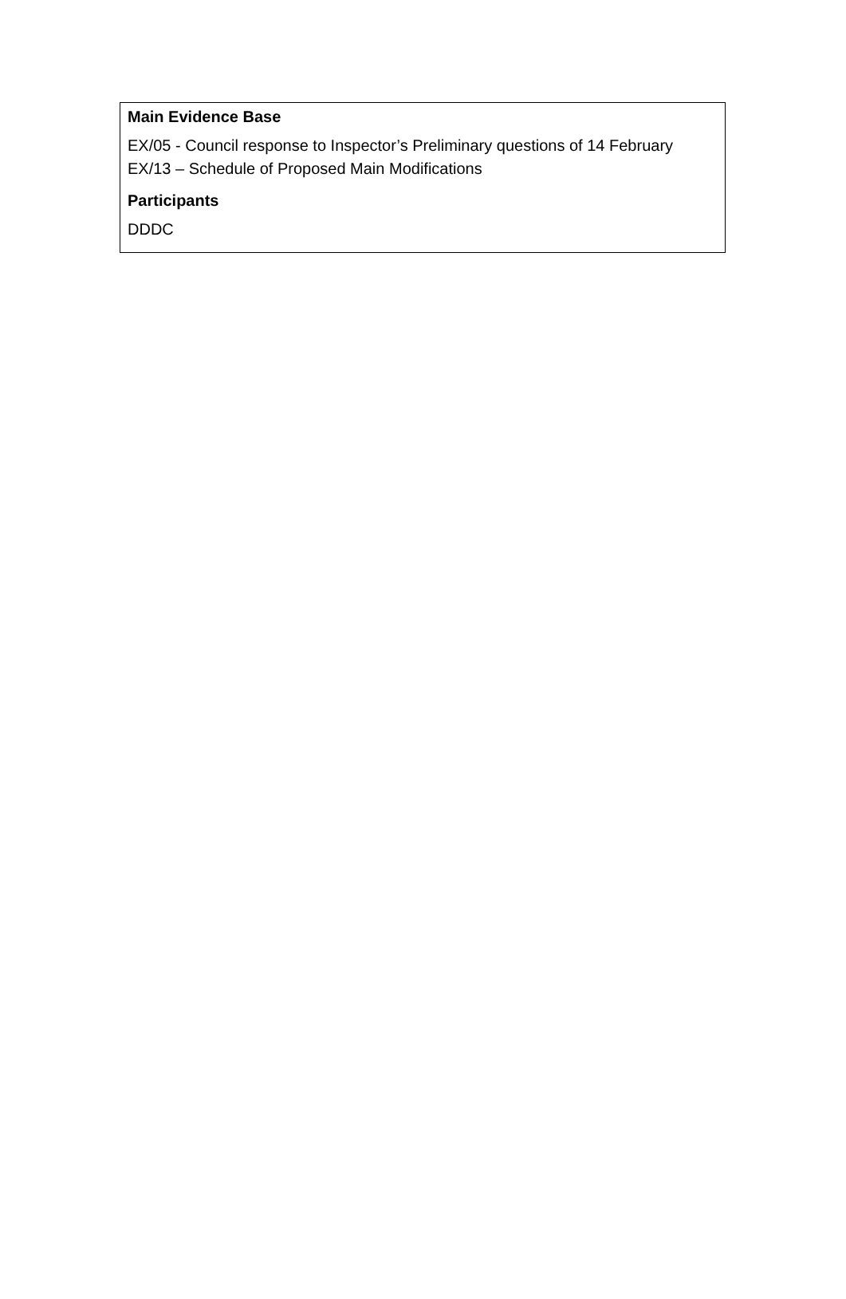Main Evidence Base
EX/05 - Council response to Inspector’s Preliminary questions of 14 February
EX/13 – Schedule of Proposed Main Modifications
Participants
DDDC